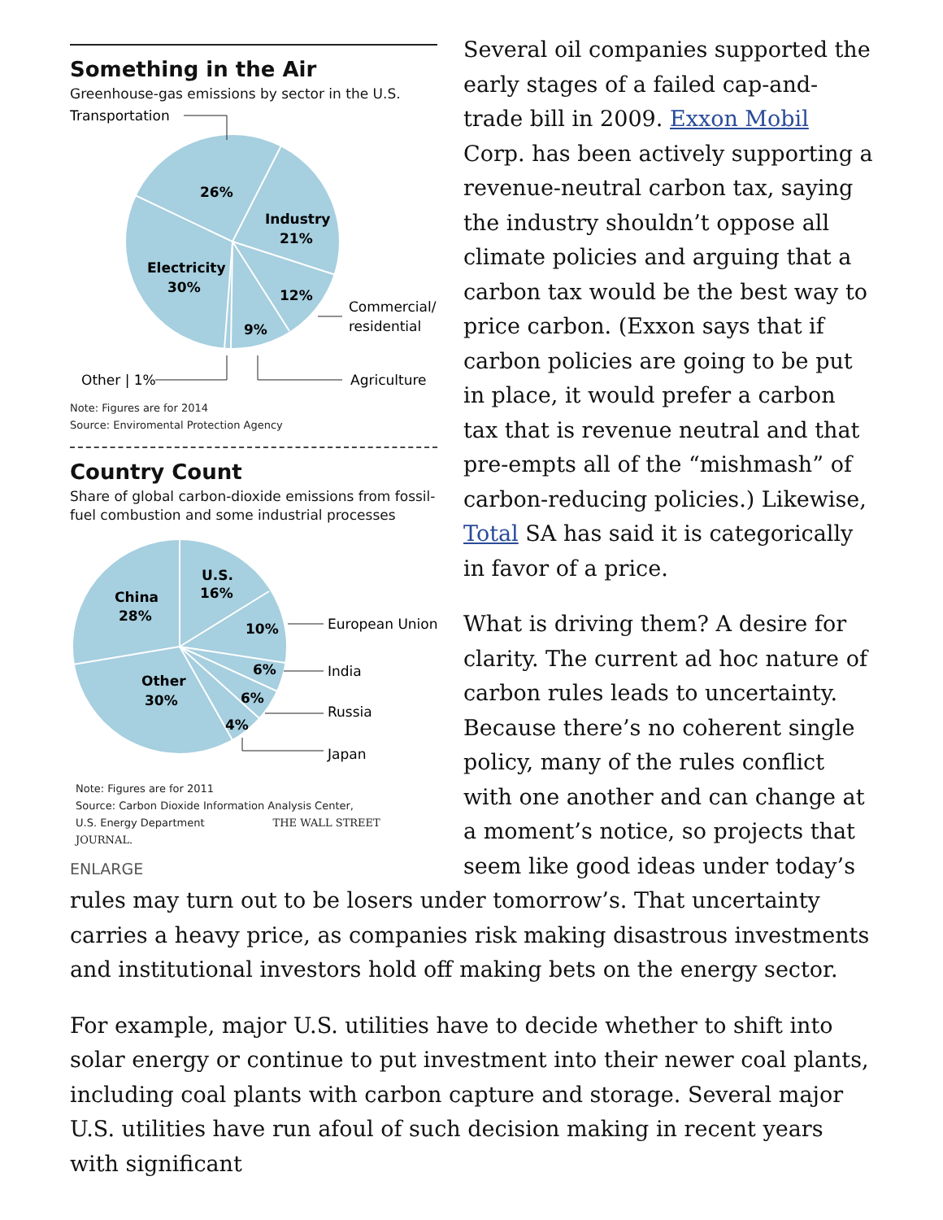Something in the Air
Greenhouse-gas emissions by sector in the U.S.
Transportation
26%
Industry
21%
Electricity
30%
12%
9%
Commercial/
residential
Other | 1%
Agriculture
Note: Figures are for 2014
Source: Enviromental Protection Agency
Country Count
Share of global carbon-dioxide emissions from fossil-fuel combustion and some industrial processes
China
28%
U.S.
16%
10%
6%
6%
4%
Other
30%
European Union
India
Russia
Japan
Note: Figures are for 2011
Source: Carbon Dioxide Information Analysis Center,
U.S. Energy Department THE WALL STREET JOURNAL.
ENLARGE
Several oil companies supported the early stages of a failed cap-and-trade bill in 2009. Exxon Mobil Corp. has been actively supporting a revenue-neutral carbon tax, saying the industry shouldn’t oppose all climate policies and arguing that a carbon tax would be the best way to price carbon. (Exxon says that if carbon policies are going to be put in place, it would prefer a carbon tax that is revenue neutral and that pre-empts all of the “mishmash” of carbon-reducing policies.) Likewise, Total SA has said it is categorically in favor of a price.
What is driving them? A desire for clarity. The current ad hoc nature of carbon rules leads to uncertainty. Because there’s no coherent single policy, many of the rules conflict with one another and can change at a moment’s notice, so projects that seem like good ideas under today’s rules may turn out to be losers under tomorrow’s. That uncertainty carries a heavy price, as companies risk making disastrous investments and institutional investors hold off making bets on the energy sector.
For example, major U.S. utilities have to decide whether to shift into solar energy or continue to put investment into their newer coal plants, including coal plants with carbon capture and storage. Several major U.S. utilities have run afoul of such decision making in recent years with significant